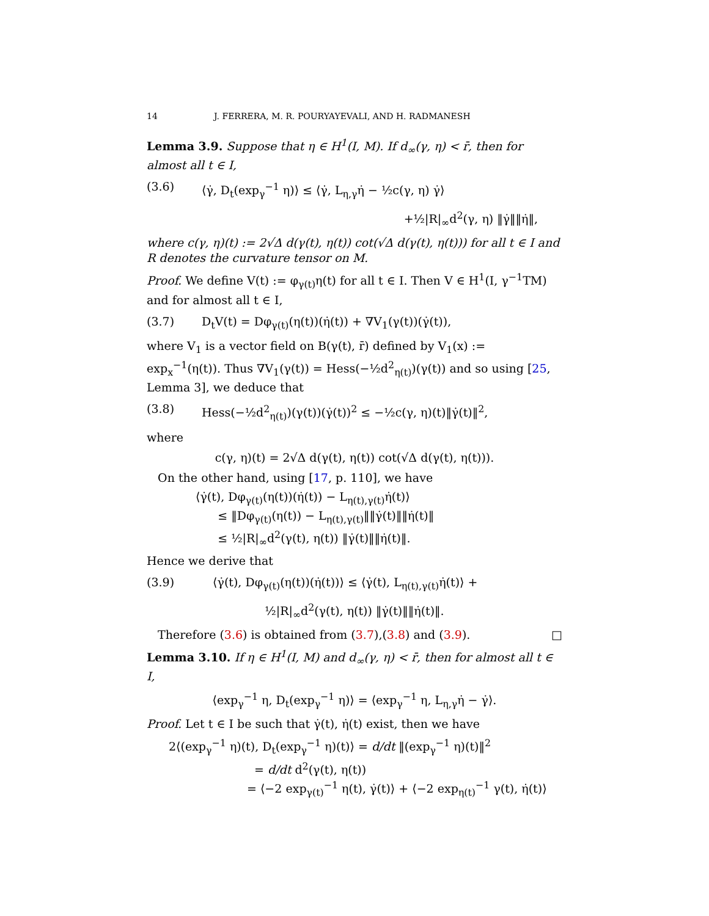14 J. FERRERA, M. R. POURYAYEVALI, AND H. RADMANESH
Lemma 3.9. Suppose that η ∈ H<sup>1</sup>(I, M). If d<sub>∞</sub>(γ, η) < r̄, then for almost all t ∈ I,
(3.6) ⟨γ̇, D<sub>t</sub>(exp<sub>γ</sub><sup>−1</sup> η)⟩ ≤ ⟨γ̇, L<sub>η,γ</sub>η̇ − ½c(γ, η) γ̇⟩
+½|R|<sub>∞</sub>d<sup>2</sup>(γ, η) ‖γ̇‖‖η̇‖,
where c(γ, η)(t) := 2√Δ d(γ(t), η(t)) cot(√Δ d(γ(t), η(t))) for all t ∈ I and R denotes the curvature tensor on M.
Proof. We define V(t) := φ<sub>γ(t)</sub>η(t) for all t ∈ I. Then V ∈ H<sup>1</sup>(I, γ<sup>−1</sup>TM) and for almost all t ∈ I,
(3.7) D<sub>t</sub>V(t) = Dφ<sub>γ(t)</sub>(η(t))(η̇(t)) + ∇V<sub>1</sub>(γ(t))(γ̇(t)),
where V<sub>1</sub> is a vector field on B(γ(t), r̄) defined by V<sub>1</sub>(x) := exp<sub>x</sub><sup>−1</sup>(η(t)). Thus ∇V<sub>1</sub>(γ(t)) = Hess(−½d<sup>2</sup><sub>η(t)</sub>)(γ(t)) and so using [25, Lemma 3], we deduce that
(3.8) Hess(−½d<sup>2</sup><sub>η(t)</sub>)(γ(t))(γ̇(t))<sup>2</sup> ≤ −½c(γ, η)(t)‖γ̇(t)‖<sup>2</sup>,
where
c(γ, η)(t) = 2√Δ d(γ(t), η(t)) cot(√Δ d(γ(t), η(t))).
On the other hand, using [17, p. 110], we have
⟨γ̇(t), Dφ<sub>γ(t)</sub>(η(t))(η̇(t)) − L<sub>η(t),γ(t)</sub>η̇(t)⟩
≤ ‖Dφ<sub>γ(t)</sub>(η(t)) − L<sub>η(t),γ(t)</sub>‖‖γ̇(t)‖‖η̇(t)‖
≤ ½|R|<sub>∞</sub>d<sup>2</sup>(γ(t), η(t)) ‖γ̇(t)‖‖η̇(t)‖.
Hence we derive that
(3.9) ⟨γ̇(t), Dφ<sub>γ(t)</sub>(η(t))(η̇(t))⟩ ≤ ⟨γ̇(t), L<sub>η(t),γ(t)</sub>η̇(t)⟩ +
½|R|<sub>∞</sub>d<sup>2</sup>(γ(t), η(t)) ‖γ̇(t)‖‖η̇(t)‖.
Therefore (3.6) is obtained from (3.7),(3.8) and (3.9). □
Lemma 3.10. If η ∈ H<sup>1</sup>(I, M) and d<sub>∞</sub>(γ, η) < r̄, then for almost all t ∈ I,
⟨exp<sub>γ</sub><sup>−1</sup> η, D<sub>t</sub>(exp<sub>γ</sub><sup>−1</sup> η)⟩ = ⟨exp<sub>γ</sub><sup>−1</sup> η, L<sub>η,γ</sub>η̇ − γ̇⟩.
Proof. Let t ∈ I be such that γ̇(t), η̇(t) exist, then we have
2⟨(exp<sub>γ</sub><sup>−1</sup> η)(t), D<sub>t</sub>(exp<sub>γ</sub><sup>−1</sup> η)(t)⟩ = d/dt ‖(exp<sub>γ</sub><sup>−1</sup> η)(t)‖<sup>2</sup>
= d/dt d<sup>2</sup>(γ(t), η(t))
= ⟨−2 exp<sub>γ(t)</sub><sup>−1</sup> η(t), γ̇(t)⟩ + ⟨−2 exp<sub>η(t)</sub><sup>−1</sup> γ(t), η̇(t)⟩